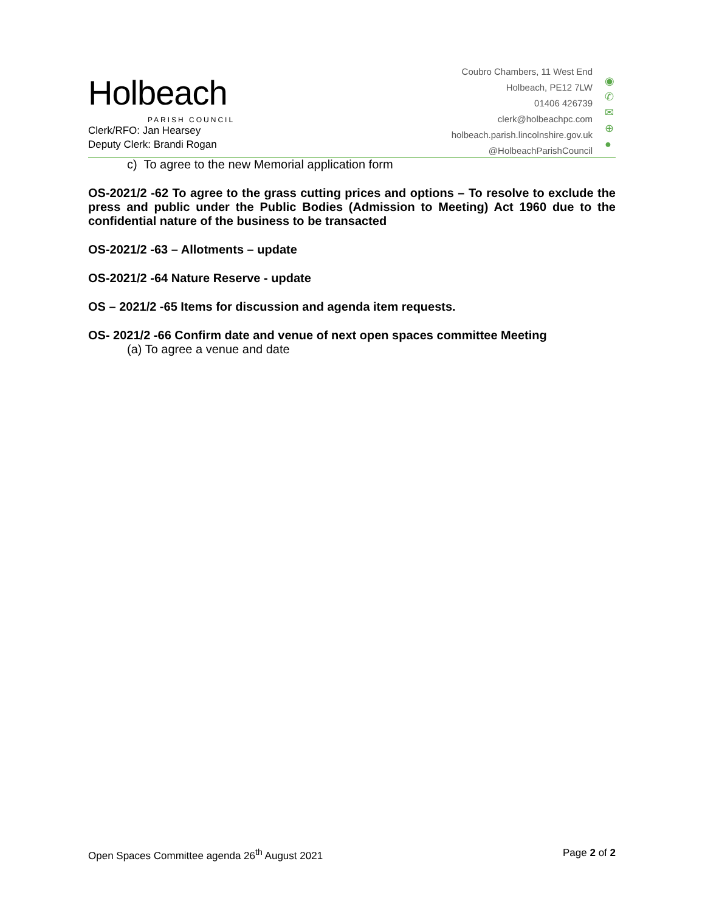Holbeach
PARISH COUNCIL
Clerk/RFO: Jan Hearsey
Deputy Clerk: Brandi Rogan
Coubro Chambers, 11 West End
Holbeach, PE12 7LW
01406 426739
clerk@holbeachpc.com
holbeach.parish.lincolnshire.gov.uk
@HolbeachParishCouncil
◉
✆
✉
⊕
●
c) To agree to the new Memorial application form
OS-2021/2 -62 To agree to the grass cutting prices and options – To resolve to exclude the press and public under the Public Bodies (Admission to Meeting) Act 1960 due to the confidential nature of the business to be transacted
OS-2021/2 -63 – Allotments – update
OS-2021/2 -64 Nature Reserve - update
OS – 2021/2 -65 Items for discussion and agenda item requests.
OS- 2021/2 -66 Confirm date and venue of next open spaces committee Meeting
(a) To agree a venue and date
Open Spaces Committee agenda 26<sup>th</sup> August 2021 Page 2 of 2